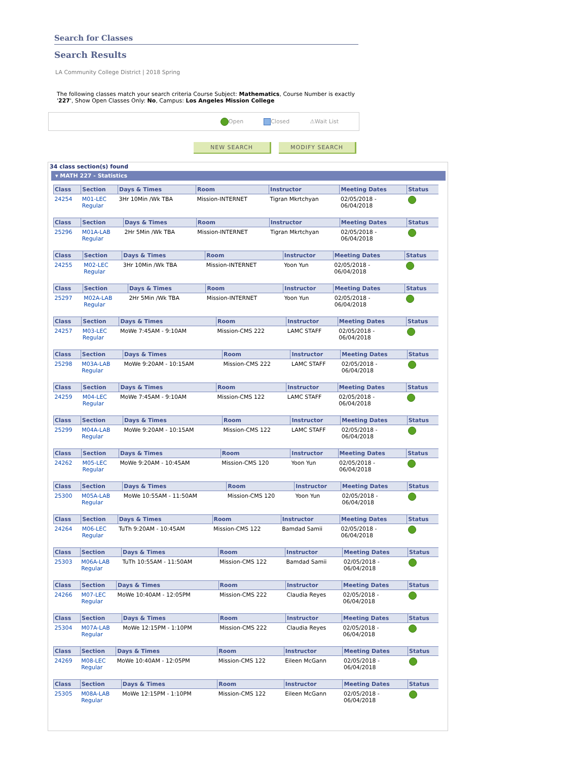Search for Classes
Search Results
LA Community College District | 2018 Spring
The following classes match your search criteria Course Subject: Mathematics, Course Number is exactly '227', Show Open Classes Only: No, Campus: Los Angeles Mission College
Open Closed ⚠Wait List
NEW SEARCH MODIFY SEARCH
34 class section(s) found
▾ MATH 227 - Statistics
| Class | Section | Days & Times | Room | Instructor | Meeting Dates | Status |
| --- | --- | --- | --- | --- | --- | --- |
| 24254 | M01-LEC Regular | 3Hr 10Min /Wk TBA | Mission-INTERNET | Tigran Mkrtchyan | 02/05/2018 - 06/04/2018 | |
| Class | Section | Days & Times | Room | Instructor | Meeting Dates | Status |
| --- | --- | --- | --- | --- | --- | --- |
| 25296 | M01A-LAB Regular | 2Hr 5Min /Wk TBA | Mission-INTERNET | Tigran Mkrtchyan | 02/05/2018 - 06/04/2018 | |
| Class | Section | Days & Times | Room | Instructor | Meeting Dates | Status |
| --- | --- | --- | --- | --- | --- | --- |
| 24255 | M02-LEC Regular | 3Hr 10Min /Wk TBA | Mission-INTERNET | Yoon Yun | 02/05/2018 - 06/04/2018 | |
| Class | Section | Days & Times | Room | Instructor | Meeting Dates | Status |
| --- | --- | --- | --- | --- | --- | --- |
| 25297 | M02A-LAB Regular | 2Hr 5Min /Wk TBA | Mission-INTERNET | Yoon Yun | 02/05/2018 - 06/04/2018 | |
| Class | Section | Days & Times | Room | Instructor | Meeting Dates | Status |
| --- | --- | --- | --- | --- | --- | --- |
| 24257 | M03-LEC Regular | MoWe 7:45AM - 9:10AM | Mission-CMS 222 | LAMC STAFF | 02/05/2018 - 06/04/2018 | |
| Class | Section | Days & Times | Room | Instructor | Meeting Dates | Status |
| --- | --- | --- | --- | --- | --- | --- |
| 25298 | M03A-LAB Regular | MoWe 9:20AM - 10:15AM | Mission-CMS 222 | LAMC STAFF | 02/05/2018 - 06/04/2018 | |
| Class | Section | Days & Times | Room | Instructor | Meeting Dates | Status |
| --- | --- | --- | --- | --- | --- | --- |
| 24259 | M04-LEC Regular | MoWe 7:45AM - 9:10AM | Mission-CMS 122 | LAMC STAFF | 02/05/2018 - 06/04/2018 | |
| Class | Section | Days & Times | Room | Instructor | Meeting Dates | Status |
| --- | --- | --- | --- | --- | --- | --- |
| 25299 | M04A-LAB Regular | MoWe 9:20AM - 10:15AM | Mission-CMS 122 | LAMC STAFF | 02/05/2018 - 06/04/2018 | |
| Class | Section | Days & Times | Room | Instructor | Meeting Dates | Status |
| --- | --- | --- | --- | --- | --- | --- |
| 24262 | M05-LEC Regular | MoWe 9:20AM - 10:45AM | Mission-CMS 120 | Yoon Yun | 02/05/2018 - 06/04/2018 | |
| Class | Section | Days & Times | Room | Instructor | Meeting Dates | Status |
| --- | --- | --- | --- | --- | --- | --- |
| 25300 | M05A-LAB Regular | MoWe 10:55AM - 11:50AM | Mission-CMS 120 | Yoon Yun | 02/05/2018 - 06/04/2018 | |
| Class | Section | Days & Times | Room | Instructor | Meeting Dates | Status |
| --- | --- | --- | --- | --- | --- | --- |
| 24264 | M06-LEC Regular | TuTh 9:20AM - 10:45AM | Mission-CMS 122 | Bamdad Samii | 02/05/2018 - 06/04/2018 | |
| Class | Section | Days & Times | Room | Instructor | Meeting Dates | Status |
| --- | --- | --- | --- | --- | --- | --- |
| 25303 | M06A-LAB Regular | TuTh 10:55AM - 11:50AM | Mission-CMS 122 | Bamdad Samii | 02/05/2018 - 06/04/2018 | |
| Class | Section | Days & Times | Room | Instructor | Meeting Dates | Status |
| --- | --- | --- | --- | --- | --- | --- |
| 24266 | M07-LEC Regular | MoWe 10:40AM - 12:05PM | Mission-CMS 222 | Claudia Reyes | 02/05/2018 - 06/04/2018 | |
| Class | Section | Days & Times | Room | Instructor | Meeting Dates | Status |
| --- | --- | --- | --- | --- | --- | --- |
| 25304 | M07A-LAB Regular | MoWe 12:15PM - 1:10PM | Mission-CMS 222 | Claudia Reyes | 02/05/2018 - 06/04/2018 | |
| Class | Section | Days & Times | Room | Instructor | Meeting Dates | Status |
| --- | --- | --- | --- | --- | --- | --- |
| 24269 | M08-LEC Regular | MoWe 10:40AM - 12:05PM | Mission-CMS 122 | Eileen McGann | 02/05/2018 - 06/04/2018 | |
| Class | Section | Days & Times | Room | Instructor | Meeting Dates | Status |
| --- | --- | --- | --- | --- | --- | --- |
| 25305 | M08A-LAB Regular | MoWe 12:15PM - 1:10PM | Mission-CMS 122 | Eileen McGann | 02/05/2018 - 06/04/2018 | |